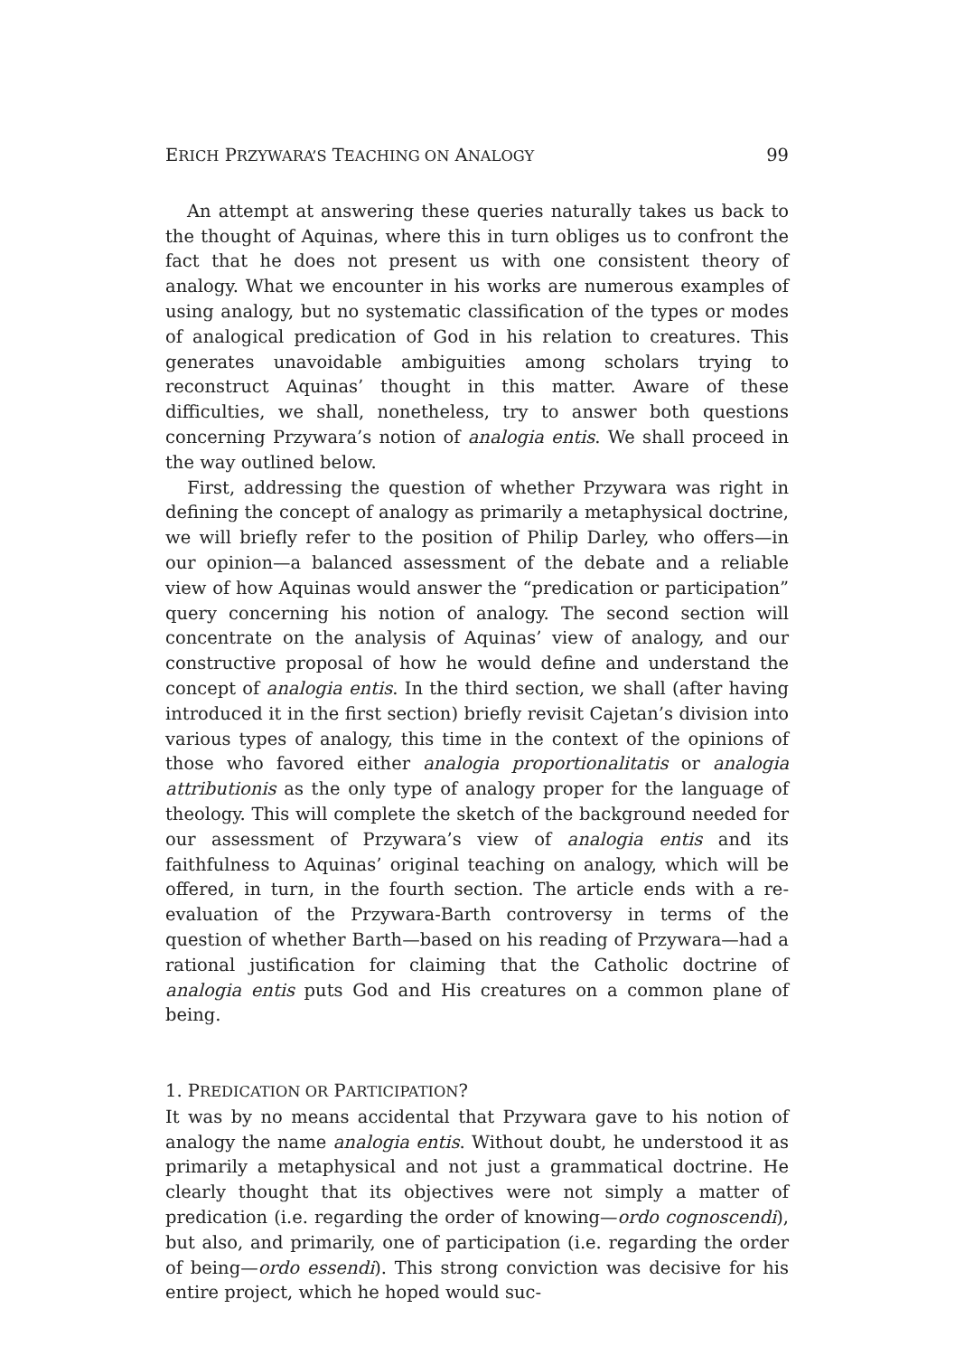ERICH PRZYWARA’S TEACHING ON ANALOGY 99
An attempt at answering these queries naturally takes us back to the thought of Aquinas, where this in turn obliges us to confront the fact that he does not present us with one consistent theory of analogy. What we encounter in his works are numerous examples of using analogy, but no systematic classification of the types or modes of analogical predication of God in his relation to creatures. This generates unavoidable ambiguities among scholars trying to reconstruct Aquinas’ thought in this matter. Aware of these difficulties, we shall, nonetheless, try to answer both questions concerning Przywara’s notion of analogia entis. We shall proceed in the way outlined below.
First, addressing the question of whether Przywara was right in defining the concept of analogy as primarily a metaphysical doctrine, we will briefly refer to the position of Philip Darley, who offers—in our opinion—a balanced assessment of the debate and a reliable view of how Aquinas would answer the “predication or participation” query concerning his notion of analogy. The second section will concentrate on the analysis of Aquinas’ view of analogy, and our constructive proposal of how he would define and understand the concept of analogia entis. In the third section, we shall (after having introduced it in the first section) briefly revisit Cajetan’s division into various types of analogy, this time in the context of the opinions of those who favored either analogia proportionalitatis or analogia attributionis as the only type of analogy proper for the language of theology. This will complete the sketch of the background needed for our assessment of Przywara’s view of analogia entis and its faithfulness to Aquinas’ original teaching on analogy, which will be offered, in turn, in the fourth section. The article ends with a re-evaluation of the Przywara-Barth controversy in terms of the question of whether Barth—based on his reading of Przywara—had a rational justification for claiming that the Catholic doctrine of analogia entis puts God and His creatures on a common plane of being.
1. PREDICATION OR PARTICIPATION?
It was by no means accidental that Przywara gave to his notion of analogy the name analogia entis. Without doubt, he understood it as primarily a metaphysical and not just a grammatical doctrine. He clearly thought that its objectives were not simply a matter of predication (i.e. regarding the order of knowing—ordo cognoscendi), but also, and primarily, one of participation (i.e. regarding the order of being—ordo essendi). This strong conviction was decisive for his entire project, which he hoped would suc-